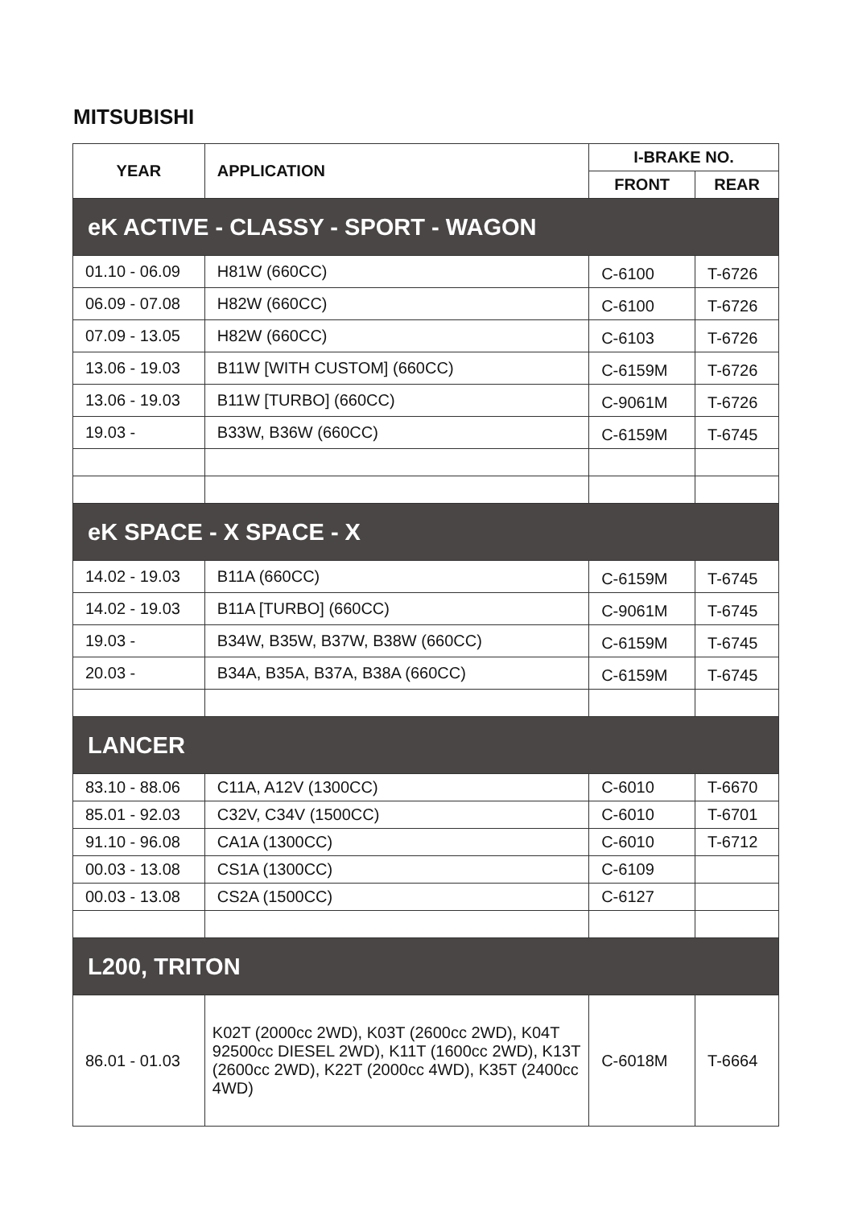MITSUBISHI
| YEAR | APPLICATION | I-BRAKE NO. | |
| --- | --- | --- | --- |
| | | FRONT | REAR |
| eK ACTIVE - CLASSY - SPORT - WAGON | | | |
| 01.10 - 06.09 | H81W (660CC) | C-6100 | T-6726 |
| 06.09 - 07.08 | H82W (660CC) | C-6100 | T-6726 |
| 07.09 - 13.05 | H82W (660CC) | C-6103 | T-6726 |
| 13.06 - 19.03 | B11W [WITH CUSTOM] (660CC) | C-6159M | T-6726 |
| 13.06 - 19.03 | B11W [TURBO] (660CC) | C-9061M | T-6726 |
| 19.03 - | B33W, B36W (660CC) | C-6159M | T-6745 |
| eK SPACE - X SPACE - X | | | |
| 14.02 - 19.03 | B11A (660CC) | C-6159M | T-6745 |
| 14.02 - 19.03 | B11A [TURBO] (660CC) | C-9061M | T-6745 |
| 19.03 - | B34W, B35W, B37W, B38W (660CC) | C-6159M | T-6745 |
| 20.03 - | B34A, B35A, B37A, B38A (660CC) | C-6159M | T-6745 |
| LANCER | | | |
| 83.10 - 88.06 | C11A, A12V (1300CC) | C-6010 | T-6670 |
| 85.01 - 92.03 | C32V, C34V (1500CC) | C-6010 | T-6701 |
| 91.10 - 96.08 | CA1A (1300CC) | C-6010 | T-6712 |
| 00.03 - 13.08 | CS1A (1300CC) | C-6109 | |
| 00.03 - 13.08 | CS2A (1500CC) | C-6127 | |
| L200, TRITON | | | |
| 86.01 - 01.03 | K02T (2000cc 2WD), K03T (2600cc 2WD), K04T 92500cc DIESEL 2WD), K11T (1600cc 2WD), K13T (2600cc 2WD), K22T (2000cc 4WD), K35T (2400cc 4WD) | C-6018M | T-6664 |